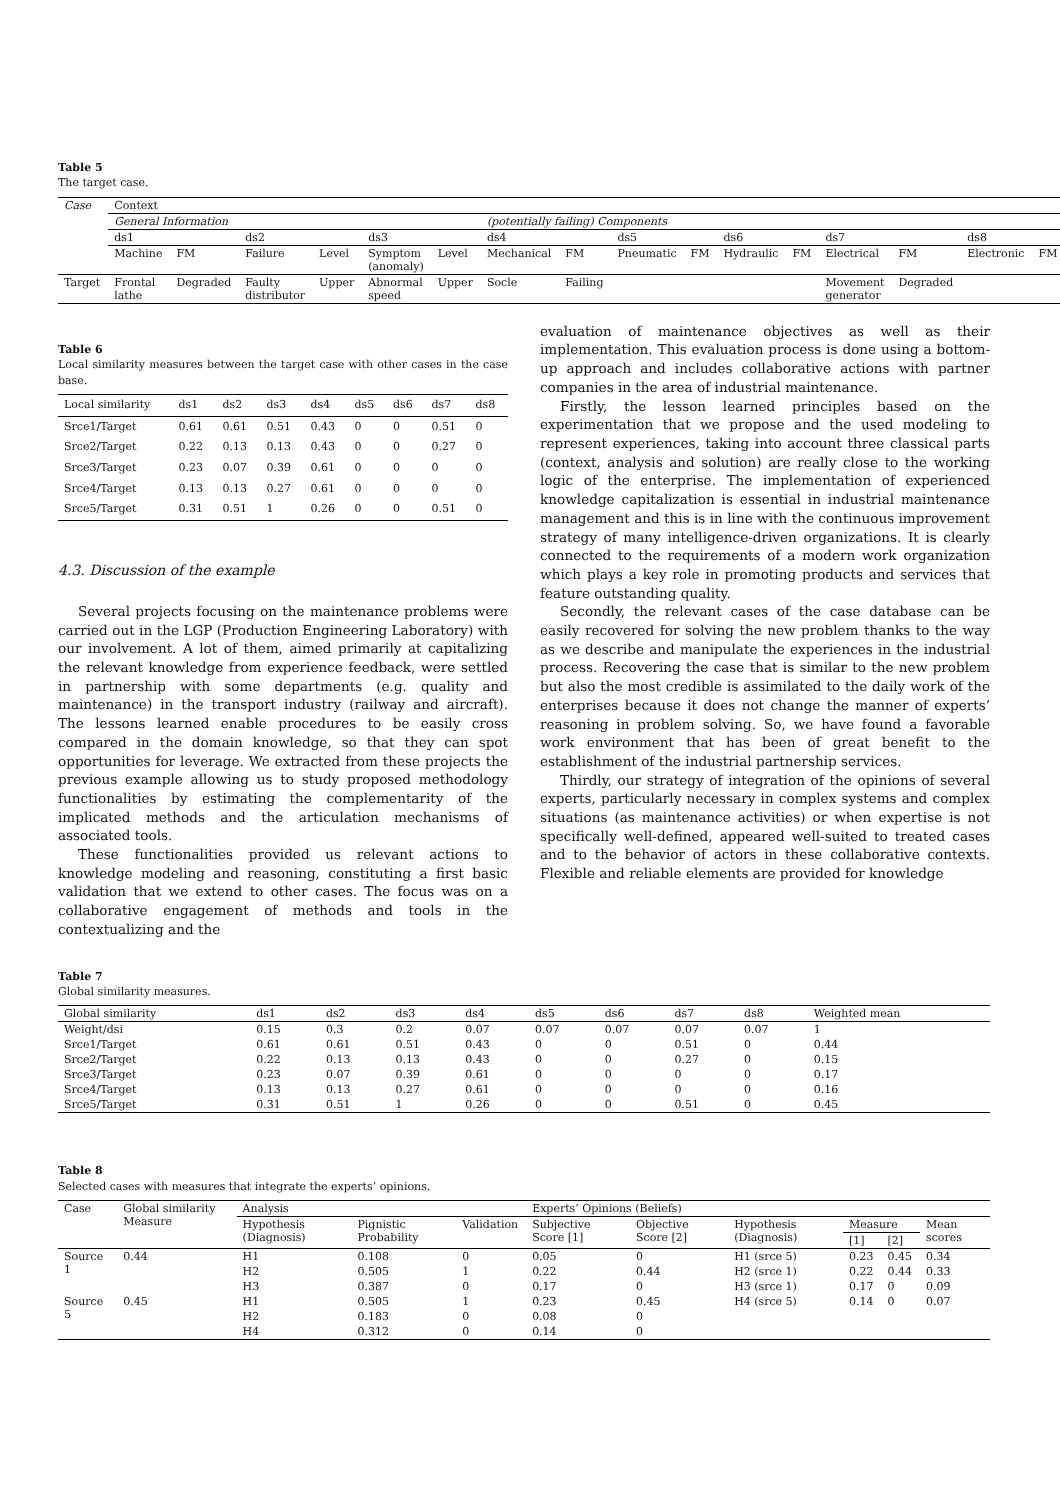Table 5
The target case.
| Case | Context | | | | | | | | | | | | | | | |
| | General Information | | | | | | (potentially failing) Components | | | | | | | | | |
| | ds1 | | ds2 | | ds3 | | ds4 | | ds5 | | ds6 | | ds7 | | ds8 | |
| | Machine | FM | Failure | Level | Symptom (anomaly) | Level | Mechanical | FM | Pneumatic | FM | Hydraulic | FM | Electrical | FM | Electronic | FM |
| Target | Frontal lathe | Degraded | Faulty distributor | Upper | Abnormal speed | Upper | Socle | Failing | | | | | Movement generator | Degraded | | |
Table 6
Local similarity measures between the target case with other cases in the case base.
| Local similarity | ds1 | ds2 | ds3 | ds4 | ds5 | ds6 | ds7 | ds8 |
| Srce1/Target | 0.61 | 0.61 | 0.51 | 0.43 | 0 | 0 | 0.51 | 0 |
| Srce2/Target | 0.22 | 0.13 | 0.13 | 0.43 | 0 | 0 | 0.27 | 0 |
| Srce3/Target | 0.23 | 0.07 | 0.39 | 0.61 | 0 | 0 | 0 | 0 |
| Srce4/Target | 0.13 | 0.13 | 0.27 | 0.61 | 0 | 0 | 0 | 0 |
| Srce5/Target | 0.31 | 0.51 | 1 | 0.26 | 0 | 0 | 0.51 | 0 |
4.3. Discussion of the example
Several projects focusing on the maintenance problems were carried out in the LGP (Production Engineering Laboratory) with our involvement. A lot of them, aimed primarily at capitalizing the relevant knowledge from experience feedback, were settled in partnership with some departments (e.g. quality and maintenance) in the transport industry (railway and aircraft). The lessons learned enable procedures to be easily cross compared in the domain knowledge, so that they can spot opportunities for leverage. We extracted from these projects the previous example allowing us to study proposed methodology functionalities by estimating the complementarity of the implicated methods and the articulation mechanisms of associated tools.
These functionalities provided us relevant actions to knowledge modeling and reasoning, constituting a first basic validation that we extend to other cases. The focus was on a collaborative engagement of methods and tools in the contextualizing and the
evaluation of maintenance objectives as well as their implementation. This evaluation process is done using a bottom-up approach and includes collaborative actions with partner companies in the area of industrial maintenance.
Firstly, the lesson learned principles based on the experimentation that we propose and the used modeling to represent experiences, taking into account three classical parts (context, analysis and solution) are really close to the working logic of the enterprise. The implementation of experienced knowledge capitalization is essential in industrial maintenance management and this is in line with the continuous improvement strategy of many intelligence-driven organizations. It is clearly connected to the requirements of a modern work organization which plays a key role in promoting products and services that feature outstanding quality.
Secondly, the relevant cases of the case database can be easily recovered for solving the new problem thanks to the way as we describe and manipulate the experiences in the industrial process. Recovering the case that is similar to the new problem but also the most credible is assimilated to the daily work of the enterprises because it does not change the manner of experts’ reasoning in problem solving. So, we have found a favorable work environment that has been of great benefit to the establishment of the industrial partnership services.
Thirdly, our strategy of integration of the opinions of several experts, particularly necessary in complex systems and complex situations (as maintenance activities) or when expertise is not specifically well-defined, appeared well-suited to treated cases and to the behavior of actors in these collaborative contexts. Flexible and reliable elements are provided for knowledge
Table 7
Global similarity measures.
| Global similarity | ds1 | ds2 | ds3 | ds4 | ds5 | ds6 | ds7 | ds8 | Weighted mean |
| Weight/dsi | 0.15 | 0.3 | 0.2 | 0.07 | 0.07 | 0.07 | 0.07 | 0.07 | 1 |
| Srce1/Target | 0.61 | 0.61 | 0.51 | 0.43 | 0 | 0 | 0.51 | 0 | 0.44 |
| Srce2/Target | 0.22 | 0.13 | 0.13 | 0.43 | 0 | 0 | 0.27 | 0 | 0.15 |
| Srce3/Target | 0.23 | 0.07 | 0.39 | 0.61 | 0 | 0 | 0 | 0 | 0.17 |
| Srce4/Target | 0.13 | 0.13 | 0.27 | 0.61 | 0 | 0 | 0 | 0 | 0.16 |
| Srce5/Target | 0.31 | 0.51 | 1 | 0.26 | 0 | 0 | 0.51 | 0 | 0.45 |
Table 8
Selected cases with measures that integrate the experts’ opinions.
| Case | Global similarity Measure | Analysis | | | Experts’ Opinions (Beliefs) | | | | | |
| | | Hypothesis (Diagnosis) | Pignistic Probability | Validation | Subjective Score [1] | Objective Score [2] | Hypothesis (Diagnosis) | Measure | | Mean scores |
| | | | | | | | | [1] | [2] | |
| Source 1 | 0.44 | H1 | 0.108 | 0 | 0.05 | 0 | H1 (srce 5) | 0.23 | 0.45 | 0.34 |
| | | H2 | 0.505 | 1 | 0.22 | 0.44 | H2 (srce 1) | 0.22 | 0.44 | 0.33 |
| | | H3 | 0.387 | 0 | 0.17 | 0 | H3 (srce 1) | 0.17 | 0 | 0.09 |
| Source 5 | 0.45 | H1 | 0.505 | 1 | 0.23 | 0.45 | H4 (srce 5) | 0.14 | 0 | 0.07 |
| | | H2 | 0.183 | 0 | 0.08 | 0 | | | | |
| | | H4 | 0.312 | 0 | 0.14 | 0 | | | | |